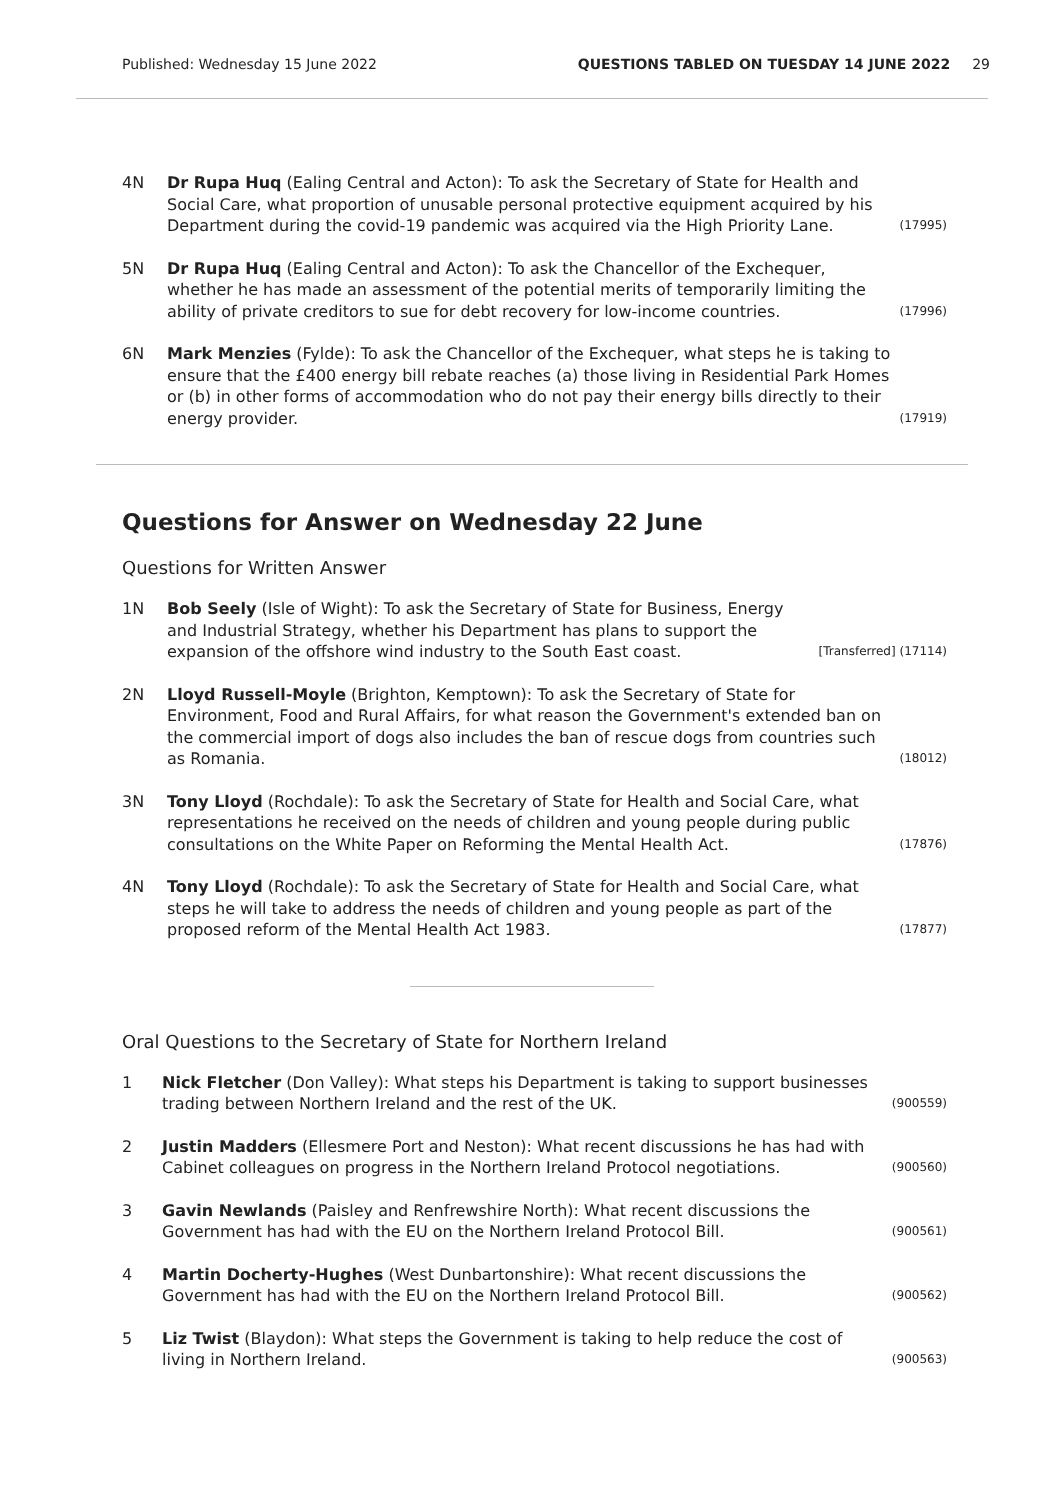Published: Wednesday 15 June 2022 QUESTIONS TABLED ON TUESDAY 14 JUNE 2022 29
4N Dr Rupa Huq (Ealing Central and Acton): To ask the Secretary of State for Health and Social Care, what proportion of unusable personal protective equipment acquired by his Department during the covid-19 pandemic was acquired via the High Priority Lane. (17995)
5N Dr Rupa Huq (Ealing Central and Acton): To ask the Chancellor of the Exchequer, whether he has made an assessment of the potential merits of temporarily limiting the ability of private creditors to sue for debt recovery for low-income countries. (17996)
6N Mark Menzies (Fylde): To ask the Chancellor of the Exchequer, what steps he is taking to ensure that the £400 energy bill rebate reaches (a) those living in Residential Park Homes or (b) in other forms of accommodation who do not pay their energy bills directly to their energy provider. (17919)
Questions for Answer on Wednesday 22 June
Questions for Written Answer
1N Bob Seely (Isle of Wight): To ask the Secretary of State for Business, Energy and Industrial Strategy, whether his Department has plans to support the expansion of the offshore wind industry to the South East coast. [Transferred] (17114)
2N Lloyd Russell-Moyle (Brighton, Kemptown): To ask the Secretary of State for Environment, Food and Rural Affairs, for what reason the Government's extended ban on the commercial import of dogs also includes the ban of rescue dogs from countries such as Romania. (18012)
3N Tony Lloyd (Rochdale): To ask the Secretary of State for Health and Social Care, what representations he received on the needs of children and young people during public consultations on the White Paper on Reforming the Mental Health Act. (17876)
4N Tony Lloyd (Rochdale): To ask the Secretary of State for Health and Social Care, what steps he will take to address the needs of children and young people as part of the proposed reform of the Mental Health Act 1983. (17877)
Oral Questions to the Secretary of State for Northern Ireland
1 Nick Fletcher (Don Valley): What steps his Department is taking to support businesses trading between Northern Ireland and the rest of the UK. (900559)
2 Justin Madders (Ellesmere Port and Neston): What recent discussions he has had with Cabinet colleagues on progress in the Northern Ireland Protocol negotiations. (900560)
3 Gavin Newlands (Paisley and Renfrewshire North): What recent discussions the Government has had with the EU on the Northern Ireland Protocol Bill. (900561)
4 Martin Docherty-Hughes (West Dunbartonshire): What recent discussions the Government has had with the EU on the Northern Ireland Protocol Bill. (900562)
5 Liz Twist (Blaydon): What steps the Government is taking to help reduce the cost of living in Northern Ireland. (900563)